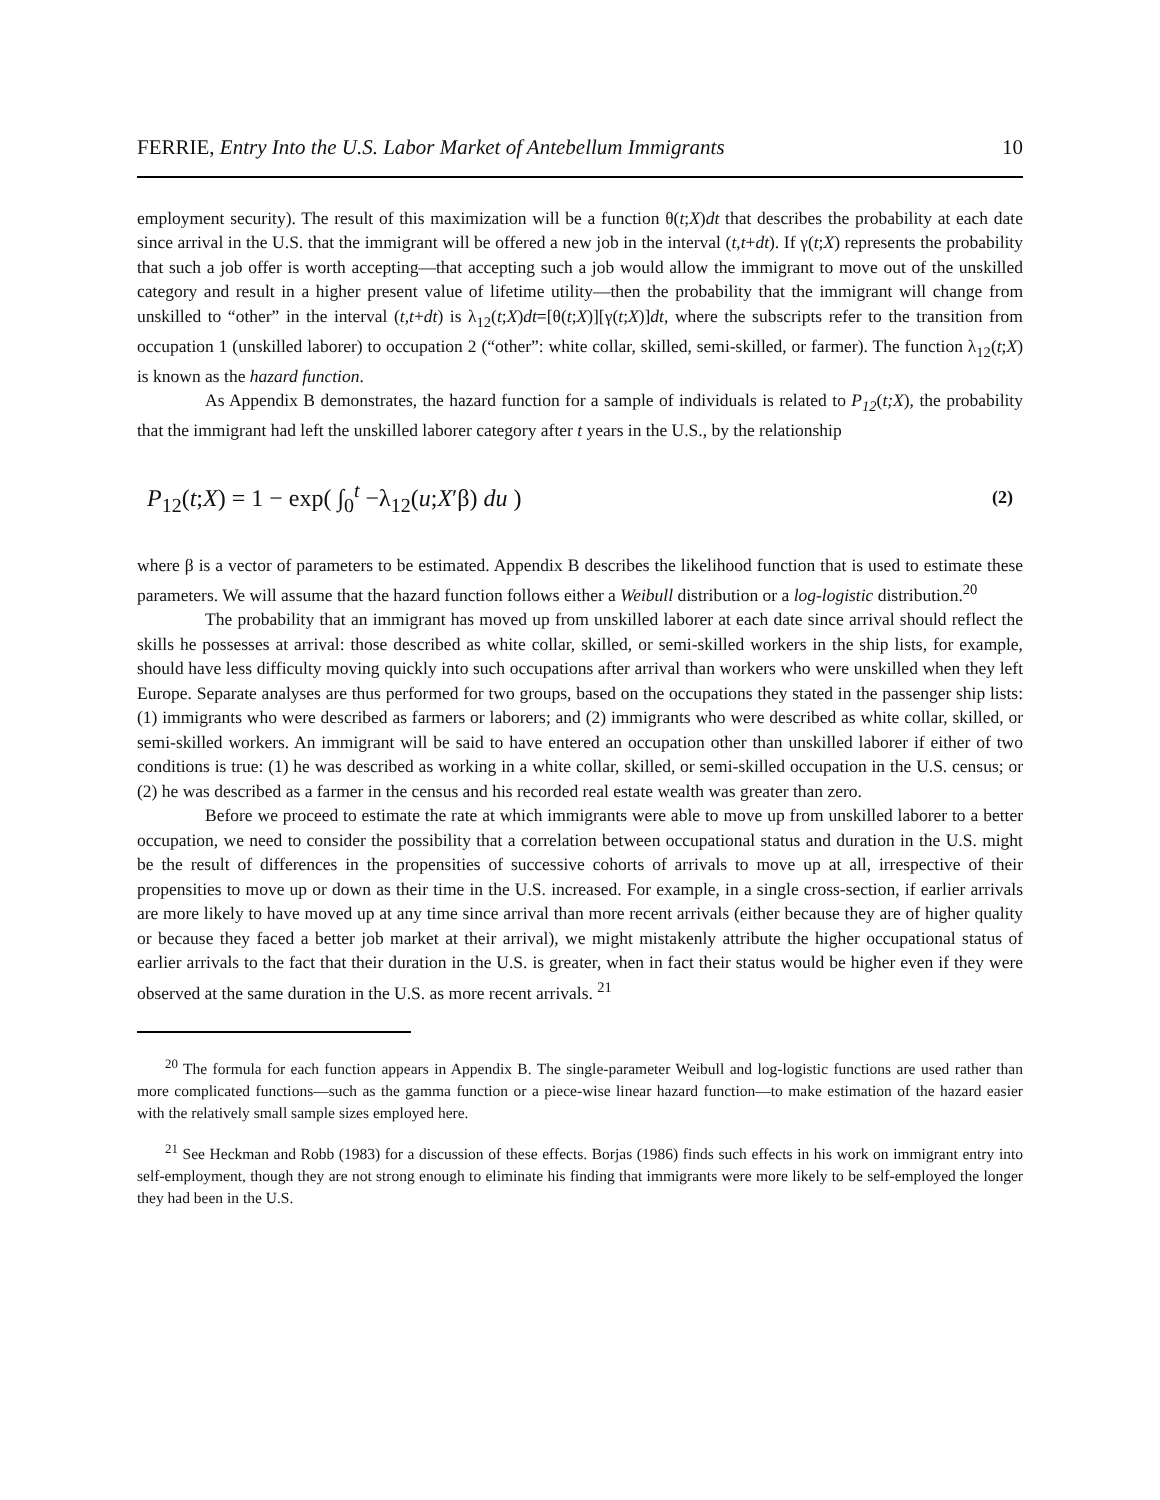FERRIE, Entry Into the U.S. Labor Market of Antebellum Immigrants 10
employment security). The result of this maximization will be a function θ(t;X)dt that describes the probability at each date since arrival in the U.S. that the immigrant will be offered a new job in the interval (t,t+dt). If γ(t;X) represents the probability that such a job offer is worth accepting—that accepting such a job would allow the immigrant to move out of the unskilled category and result in a higher present value of lifetime utility—then the probability that the immigrant will change from unskilled to “other” in the interval (t,t+dt) is λ<sub>12</sub>(t;X)dt=[θ(t;X)][γ(t;X)]dt, where the subscripts refer to the transition from occupation 1 (unskilled laborer) to occupation 2 (“other”: white collar, skilled, semi-skilled, or farmer). The function λ<sub>12</sub>(t;X) is known as the hazard function.
As Appendix B demonstrates, the hazard function for a sample of individuals is related to P<sub>12</sub>(t;X), the probability that the immigrant had left the unskilled laborer category after t years in the U.S., by the relationship
P<sub>12</sub>(t;X) = 1 − exp( ∫<sub>0</sub><sup>t</sup> −λ<sub>12</sub>(u;X′β) du ) (2)
where β is a vector of parameters to be estimated. Appendix B describes the likelihood function that is used to estimate these parameters. We will assume that the hazard function follows either a Weibull distribution or a log-logistic distribution.<sup>20</sup>
The probability that an immigrant has moved up from unskilled laborer at each date since arrival should reflect the skills he possesses at arrival: those described as white collar, skilled, or semi-skilled workers in the ship lists, for example, should have less difficulty moving quickly into such occupations after arrival than workers who were unskilled when they left Europe. Separate analyses are thus performed for two groups, based on the occupations they stated in the passenger ship lists: (1) immigrants who were described as farmers or laborers; and (2) immigrants who were described as white collar, skilled, or semi-skilled workers. An immigrant will be said to have entered an occupation other than unskilled laborer if either of two conditions is true: (1) he was described as working in a white collar, skilled, or semi-skilled occupation in the U.S. census; or (2) he was described as a farmer in the census and his recorded real estate wealth was greater than zero.
Before we proceed to estimate the rate at which immigrants were able to move up from unskilled laborer to a better occupation, we need to consider the possibility that a correlation between occupational status and duration in the U.S. might be the result of differences in the propensities of successive cohorts of arrivals to move up at all, irrespective of their propensities to move up or down as their time in the U.S. increased. For example, in a single cross-section, if earlier arrivals are more likely to have moved up at any time since arrival than more recent arrivals (either because they are of higher quality or because they faced a better job market at their arrival), we might mistakenly attribute the higher occupational status of earlier arrivals to the fact that their duration in the U.S. is greater, when in fact their status would be higher even if they were observed at the same duration in the U.S. as more recent arrivals. <sup>21</sup>
<sup>20</sup> The formula for each function appears in Appendix B. The single-parameter Weibull and log-logistic functions are used rather than more complicated functions—such as the gamma function or a piece-wise linear hazard function—to make estimation of the hazard easier with the relatively small sample sizes employed here.
<sup>21</sup> See Heckman and Robb (1983) for a discussion of these effects. Borjas (1986) finds such effects in his work on immigrant entry into self-employment, though they are not strong enough to eliminate his finding that immigrants were more likely to be self-employed the longer they had been in the U.S.